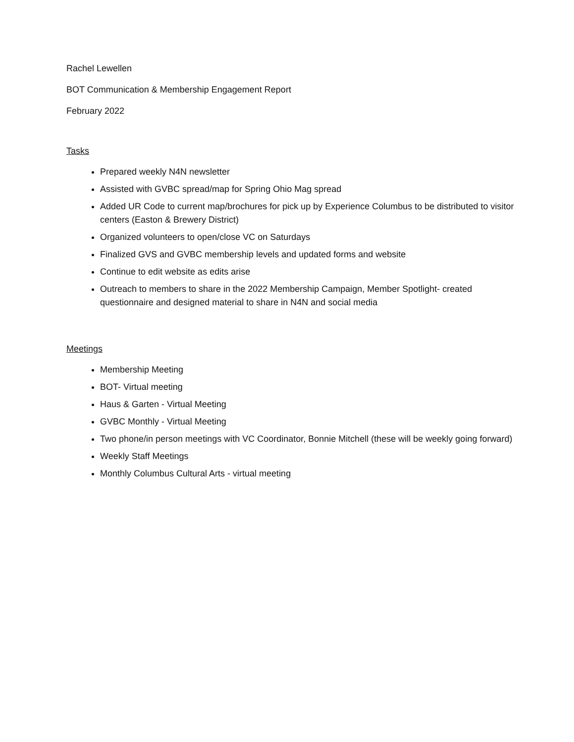Rachel Lewellen
BOT Communication & Membership Engagement Report
February 2022
Tasks
Prepared weekly N4N newsletter
Assisted with GVBC spread/map for Spring Ohio Mag spread
Added UR Code to current map/brochures for pick up by Experience Columbus to be distributed to visitor centers (Easton & Brewery District)
Organized volunteers to open/close VC on Saturdays
Finalized GVS and GVBC membership levels and updated forms and website
Continue to edit website as edits arise
Outreach to members to share in the 2022 Membership Campaign, Member Spotlight- created questionnaire and designed material to share in N4N and social media
Meetings
Membership Meeting
BOT- Virtual meeting
Haus & Garten - Virtual Meeting
GVBC Monthly - Virtual Meeting
Two phone/in person meetings with VC Coordinator, Bonnie Mitchell (these will be weekly going forward)
Weekly Staff Meetings
Monthly Columbus Cultural Arts - virtual meeting